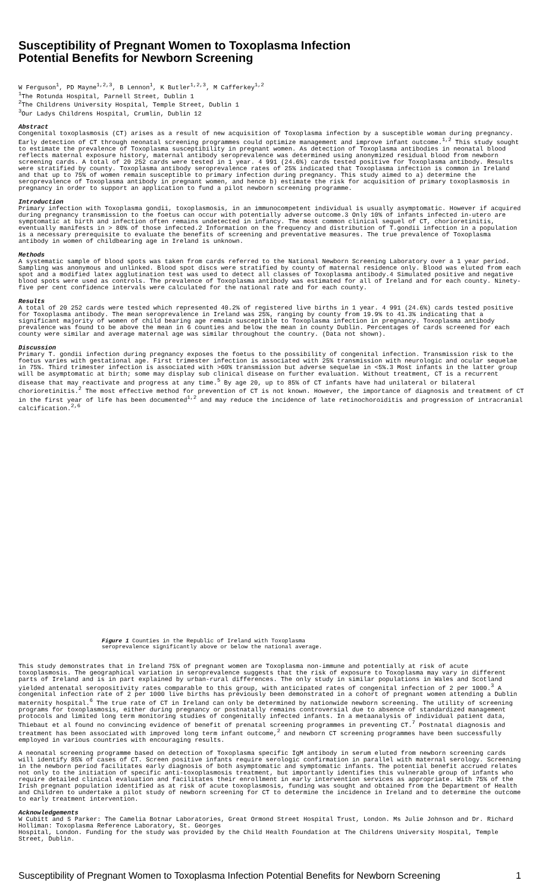Susceptibility of Pregnant Women to Toxoplasma Infection
Potential Benefits for Newborn Screening
W Ferguson<sup>1</sup>, PD Mayne<sup>1,2,3</sup>, B Lennon<sup>1</sup>, K Butler<sup>1,2,3</sup>, M Cafferkey<sup>1,2</sup>
<sup>1</sup> The Rotunda Hospital, Parnell Street, Dublin 1
<sup>2</sup> The Childrens University Hospital, Temple Street, Dublin 1
<sup>3</sup> Our Ladys Childrens Hospital, Crumlin, Dublin 12
Abstract
Congenital toxoplasmosis (CT) arises as a result of new acquisition of Toxoplasma infection by a susceptible woman during pregnancy. Early detection of CT through neonatal screening programmes could optimize management and improve infant outcome.<sup>1,2</sup> This study sought to estimate the prevalence of Toxoplasma susceptibility in pregnant women. As detection of Toxoplasma antibodies in neonatal blood reflects maternal exposure history, maternal antibody seroprevalence was determined using anonymized residual blood from newborn screening cards. A total of 20 252 cards were tested in 1 year. 4 991 (24.6%) cards tested positive for Toxoplasma antibody. Results were stratified by county. Toxoplasma antibody seroprevalence rates of 25% indicated that Toxoplasma infection is common in Ireland and that up to 75% of women remain susceptible to primary infection during pregnancy. This study aimed to a) determine the seroprevalence of Toxoplasma antibody in pregnant women, and hence b) estimate the risk for acquisition of primary toxoplasmosis in pregnancy in order to support an application to fund a pilot newborn screening programme.
Introduction
Primary infection with Toxoplasma gondii, toxoplasmosis, in an immunocompetent individual is usually asymptomatic. However if acquired during pregnancy transmission to the foetus can occur with potentially adverse outcome.3 Only 10% of infants infected in-utero are symptomatic at birth and infection often remains undetected in infancy. The most common clinical sequel of CT, chorioretinitis, eventually manifests in > 80% of those infected.2 Information on the frequency and distribution of T.gondii infection in a population is a necessary prerequisite to evaluate the benefits of screening and preventative measures. The true prevalence of Toxoplasma antibody in women of childbearing age in Ireland is unknown.
Methods
A systematic sample of blood spots was taken from cards referred to the National Newborn Screening Laboratory over a 1 year period. Sampling was anonymous and unlinked. Blood spot discs were stratified by county of maternal residence only. Blood was eluted from each spot and a modified latex agglutination test was used to detect all classes of Toxoplasma antibody.4 Simulated positive and negative blood spots were used as controls. The prevalence of Toxoplasma antibody was estimated for all of Ireland and for each county. Ninety-five per cent confidence intervals were calculated for the national rate and for each county.
Results
A total of 20 252 cards were tested which represented 40.2% of registered live births in 1 year. 4 991 (24.6%) cards tested positive for Toxoplasma antibody. The mean seroprevalence in Ireland was 25%, ranging by county from 19.9% to 41.3% indicating that a significant majority of women of child bearing age remain susceptible to Toxoplasma infection in pregnancy. Toxoplasma antibody prevalence was found to be above the mean in 6 counties and below the mean in county Dublin. Percentages of cards screened for each county were similar and average maternal age was similar throughout the country. (Data not shown).
Discussion
Primary T. gondii infection during pregnancy exposes the foetus to the possibility of congenital infection. Transmission risk to the foetus varies with gestational age. First trimester infection is associated with 25% transmission with neurologic and ocular sequelae in 75%. Third trimester infection is associated with >60% transmission but adverse sequelae in <5%.3 Most infants in the latter group will be asymptomatic at birth; some may display sub clinical disease on further evaluation. Without treatment, CT is a recurrent disease that may reactivate and progress at any time.<sup>5</sup> By age 20, up to 85% of CT infants have had unilateral or bilateral chorioretinitis.<sup>2</sup> The most effective method for prevention of CT is not known. However, the importance of diagnosis and treatment of CT in the first year of life has been documented<sup>1,2</sup> and may reduce the incidence of late retinochoroiditis and progression of intracranial calcification.<sup>2,6</sup>
Figure 1 Counties in the Republic of Ireland with Toxoplasma
seroprevalence significantly above or below the national average.
This study demonstrates that in Ireland 75% of pregnant women are Toxoplasma non-immune and potentially at risk of acute toxoplasmosis. The geographical variation in seroprevalence suggests that the risk of exposure to Toxoplasma may vary in different parts of Ireland and is in part explained by urban-rural differences. The only study in similar populations in Wales and Scotland yielded antenatal seropositivity rates comparable to this group, with anticipated rates of congenital infection of 2 per 1000.<sup>3</sup> A congenital infection rate of 2 per 1000 live births has previously been demonstrated in a cohort of pregnant women attending a Dublin maternity hospital.<sup>6</sup> The true rate of CT in Ireland can only be determined by nationwide newborn screening. The utility of screening programs for toxoplasmosis, either during pregnancy or postnatally remains controversial due to absence of standardized management protocols and limited long term monitoring studies of congenitally infected infants. In a metaanalysis of individual patient data, Thiebaut et al found no convincing evidence of benefit of prenatal screening programmes in preventing CT.<sup>7</sup> Postnatal diagnosis and treatment has been associated with improved long term infant outcome,<sup>2</sup> and newborn CT screening programmes have been successfully employed in various countries with encouraging results.
A neonatal screening programme based on detection of Toxoplasma specific IgM antibody in serum eluted from newborn screening cards will identify 85% of cases of CT. Screen positive infants require serologic confirmation in parallel with maternal serology. Screening in the newborn period facilitates early diagnosis of both asymptomatic and symptomatic infants. The potential benefit accrued relates not only to the initiation of specific anti-toxoplasmosis treatment, but importantly identifies this vulnerable group of infants who require detailed clinical evaluation and facilitates their enrollment in early intervention services as appropriate. With 75% of the Irish pregnant population identified as at risk of acute toxoplasmosis, funding was sought and obtained from the Department of Health and Children to undertake a pilot study of newborn screening for CT to determine the incidence in Ireland and to determine the outcome to early treatment intervention.
Acknowledgements
W Cubitt and S Parker: The Camelia Botnar Laboratories, Great Ormond Street Hospital Trust, London. Ms Julie Johnson and Dr. Richard Holliman: Toxoplasma Reference Laboratory, St. Georges
Hospital, London. Funding for the study was provided by the Child Health Foundation at The Childrens University Hospital, Temple Street, Dublin.
Susceptibility of Pregnant Women to Toxoplasma Infection Potential Benefits for Newborn Screening 1